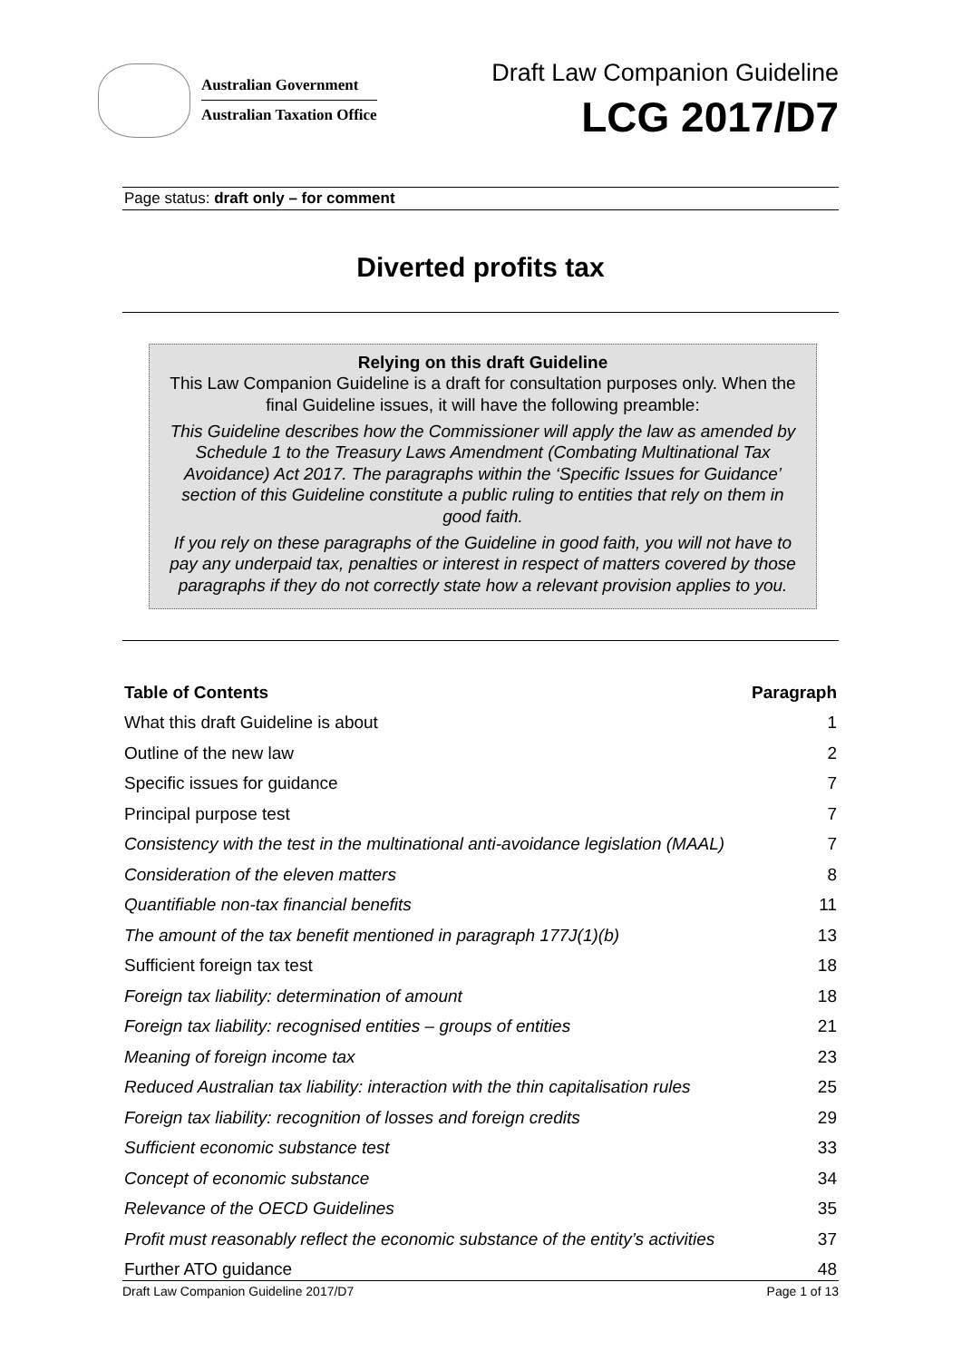Australian Government
Australian Taxation Office
Draft Law Companion Guideline
LCG 2017/D7
Page status: draft only – for comment
Diverted profits tax
Relying on this draft Guideline
This Law Companion Guideline is a draft for consultation purposes only. When the final Guideline issues, it will have the following preamble:
This Guideline describes how the Commissioner will apply the law as amended by Schedule 1 to the Treasury Laws Amendment (Combating Multinational Tax Avoidance) Act 2017. The paragraphs within the ‘Specific Issues for Guidance’ section of this Guideline constitute a public ruling to entities that rely on them in good faith.
If you rely on these paragraphs of the Guideline in good faith, you will not have to pay any underpaid tax, penalties or interest in respect of matters covered by those paragraphs if they do not correctly state how a relevant provision applies to you.
| Table of Contents | Paragraph |
| --- | --- |
| What this draft Guideline is about | 1 |
| Outline of the new law | 2 |
| Specific issues for guidance | 7 |
| Principal purpose test | 7 |
| Consistency with the test in the multinational anti-avoidance legislation (MAAL) | 7 |
| Consideration of the eleven matters | 8 |
| Quantifiable non-tax financial benefits | 11 |
| The amount of the tax benefit mentioned in paragraph 177J(1)(b) | 13 |
| Sufficient foreign tax test | 18 |
| Foreign tax liability: determination of amount | 18 |
| Foreign tax liability: recognised entities – groups of entities | 21 |
| Meaning of foreign income tax | 23 |
| Reduced Australian tax liability: interaction with the thin capitalisation rules | 25 |
| Foreign tax liability: recognition of losses and foreign credits | 29 |
| Sufficient economic substance test | 33 |
| Concept of economic substance | 34 |
| Relevance of the OECD Guidelines | 35 |
| Profit must reasonably reflect the economic substance of the entity’s activities | 37 |
| Further ATO guidance | 48 |
Draft Law Companion Guideline 2017/D7 Page 1 of 13